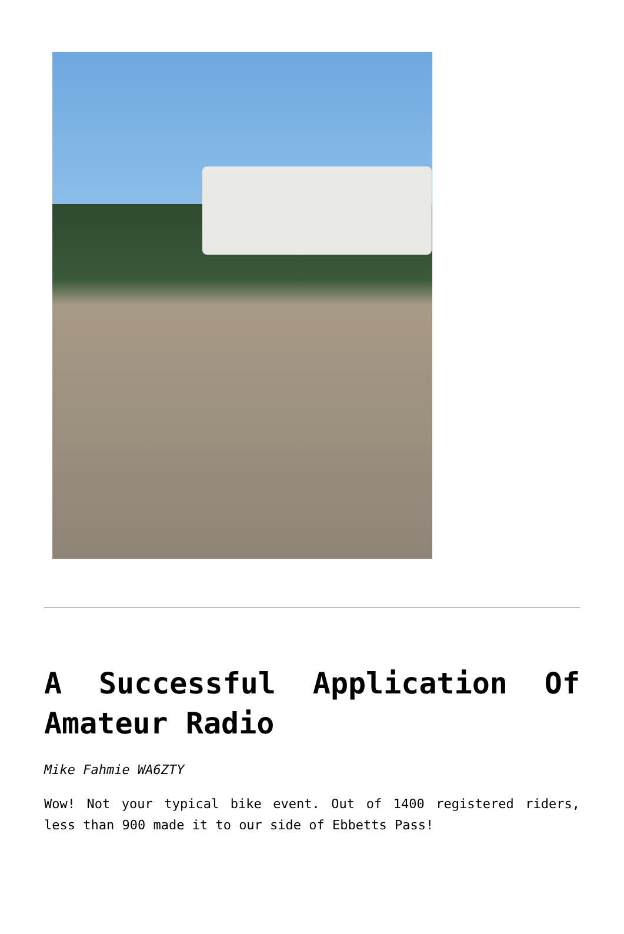A Successful Application Of Amateur Radio
Mike Fahmie WA6ZTY
Wow! Not your typical bike event. Out of 1400 registered riders, less than 900 made it to our side of Ebbetts Pass!